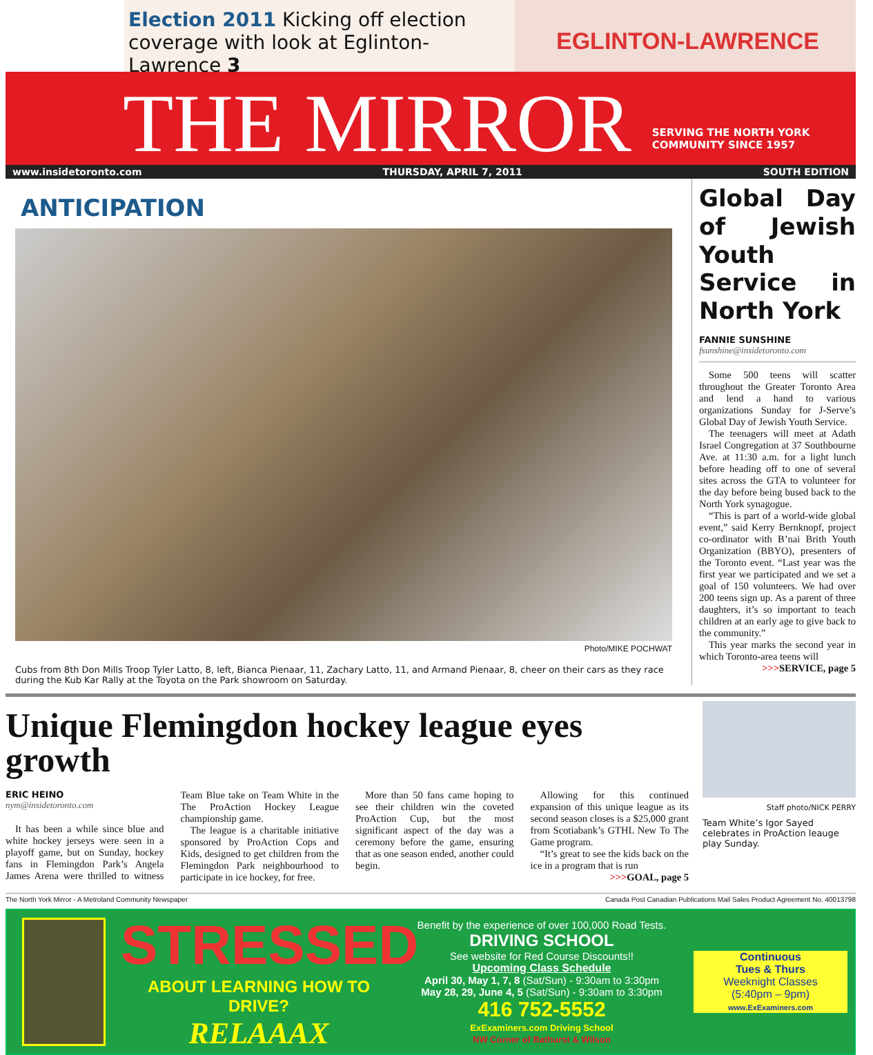Election 2011 Kicking off election
coverage with look at Eglinton-Lawrence 3
EGLINTON-LAWRENCE
THE MIRROR
SERVING THE NORTH YORK
COMMUNITY SINCE 1957
www.insidetoronto.com THURSDAY, APRIL 7, 2011 SOUTH EDITION
ANTICIPATION
Photo/MIKE POCHWAT
Cubs from 8th Don Mills Troop Tyler Latto, 8, left, Bianca Pienaar, 11, Zachary Latto, 11, and Armand Pienaar, 8, cheer on their cars as they race during the Kub Kar Rally at the Toyota on the Park showroom on Saturday.
Global Day of Jewish Youth Service in North York
FANNIE SUNSHINE
fsunshine@insidetoronto.com
Some 500 teens will scatter throughout the Greater Toronto Area and lend a hand to various organizations Sunday for J-Serve’s Global Day of Jewish Youth Service.
The teenagers will meet at Adath Israel Congregation at 37 Southbourne Ave. at 11:30 a.m. for a light lunch before heading off to one of several sites across the GTA to volunteer for the day before being bused back to the North York synagogue.
“This is part of a world-wide global event,” said Kerry Bernknopf, project co-ordinator with B’nai Brith Youth Organization (BBYO), presenters of the Toronto event. “Last year was the first year we participated and we set a goal of 150 volunteers. We had over 200 teens sign up. As a parent of three daughters, it’s so important to teach children at an early age to give back to the community.”
This year marks the second year in which Toronto-area teens will
>>>SERVICE, page 5
Unique Flemingdon hockey league eyes growth
ERIC HEINO
nym@insidetoronto.com
It has been a while since blue and white hockey jerseys were seen in a playoff game, but on Sunday, hockey fans in Flemingdon Park’s Angela James Arena were thrilled to witness Team Blue take on Team White in the The ProAction Hockey League championship game.
The league is a charitable initiative sponsored by ProAction Cops and Kids, designed to get children from the Flemingdon Park neighbourhood to participate in ice hockey, for free.
More than 50 fans came hoping to see their children win the coveted ProAction Cup, but the most significant aspect of the day was a ceremony before the game, ensuring that as one season ended, another could begin.
Allowing for this continued expansion of this unique league as its second season closes is a $25,000 grant from Scotiabank’s GTHL New To The Game program.
“It’s great to see the kids back on the ice in a program that is run
>>>GOAL, page 5
Staff photo/NICK PERRY
Team White’s Igor Sayed celebrates in ProAction leauge play Sunday.
The North York Mirror - A Metroland Community Newspaper Canada Post Canadian Publications Mail Sales Product Agreement No. 40013798
STRESSED
ABOUT LEARNING HOW TO DRIVE?
RELAAAX
Benefit by the experience of over 100,000 Road Tests.
DRIVING SCHOOL
See website for Red Course Discounts!!
Upcoming Class Schedule
April 30, May 1, 7, 8 (Sat/Sun) - 9:30am to 3:30pm
May 28, 29, June 4, 5 (Sat/Sun) - 9:30am to 3:30pm
416 752-5552
ExExaminers.com Driving School
NW Corner of Bathurst & Wilson
Continuous
Tues & Thurs
Weeknight Classes
(5:40pm – 9pm)
www.ExExaminers.com